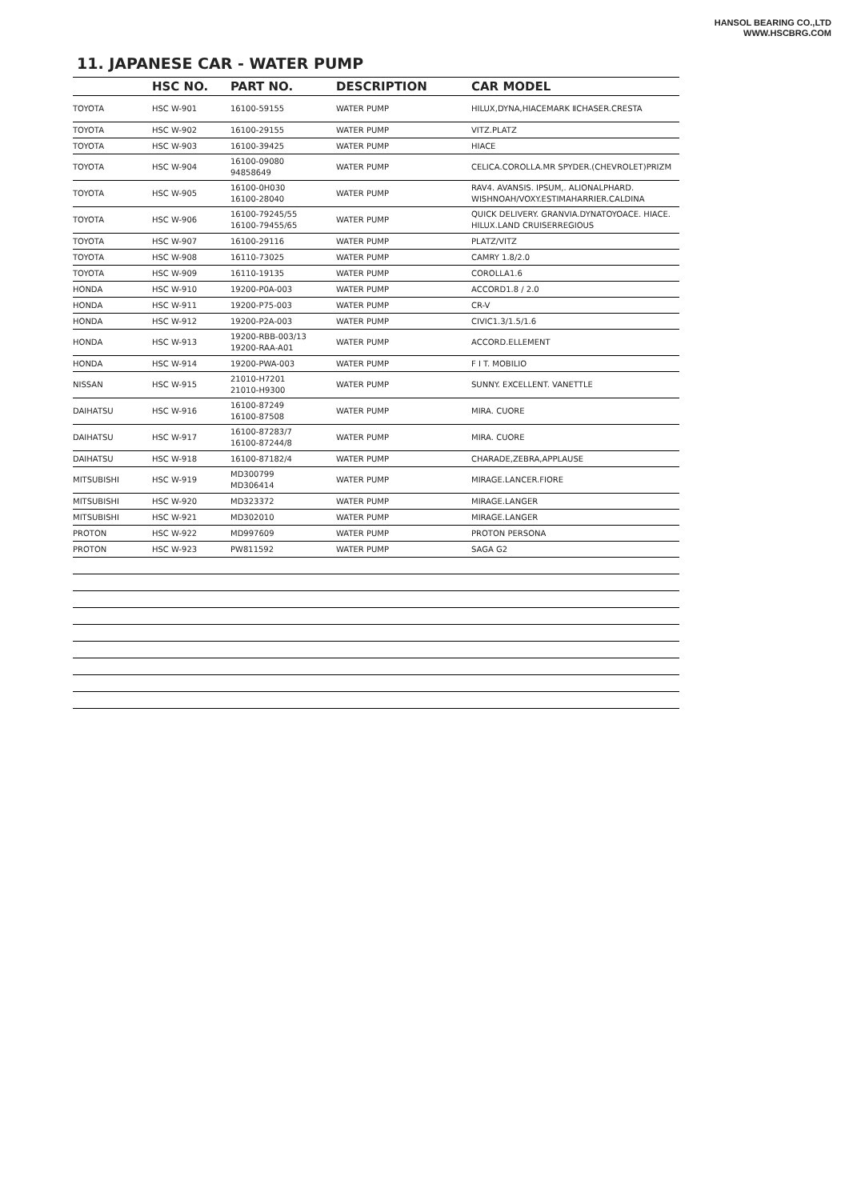HANSOL BEARING CO.,LTD
WWW.HSCBRG.COM
11. JAPANESE CAR - WATER PUMP
| | HSC NO. | PART NO. | DESCRIPTION | CAR MODEL |
| --- | --- | --- | --- | --- |
| TOYOTA | HSC W-901 | 16100-59155 | WATER PUMP | HILUX,DYNA,HIACEMARK ⅡCHASER.CRESTA |
| TOYOTA | HSC W-902 | 16100-29155 | WATER PUMP | VITZ.PLATZ |
| TOYOTA | HSC W-903 | 16100-39425 | WATER PUMP | HIACE |
| TOYOTA | HSC W-904 | 16100-09080 94858649 | WATER PUMP | CELICA.COROLLA.MR SPYDER.(CHEVROLET)PRIZM |
| TOYOTA | HSC W-905 | 16100-0H030 16100-28040 | WATER PUMP | RAV4. AVANSIS. IPSUM,. ALIONALPHARD. WISHNOAH/VOXY.ESTIMAHARRIER.CALDINA |
| TOYOTA | HSC W-906 | 16100-79245/55 16100-79455/65 | WATER PUMP | QUICK DELIVERY. GRANVIA.DYNATOYOACE. HIACE. HILUX.LAND CRUISERREGIOUS |
| TOYOTA | HSC W-907 | 16100-29116 | WATER PUMP | PLATZ/VITZ |
| TOYOTA | HSC W-908 | 16110-73025 | WATER PUMP | CAMRY 1.8/2.0 |
| TOYOTA | HSC W-909 | 16110-19135 | WATER PUMP | COROLLA1.6 |
| HONDA | HSC W-910 | 19200-P0A-003 | WATER PUMP | ACCORD1.8 / 2.0 |
| HONDA | HSC W-911 | 19200-P75-003 | WATER PUMP | CR-V |
| HONDA | HSC W-912 | 19200-P2A-003 | WATER PUMP | CIVIC1.3/1.5/1.6 |
| HONDA | HSC W-913 | 19200-RBB-003/13 19200-RAA-A01 | WATER PUMP | ACCORD.ELLEMENT |
| HONDA | HSC W-914 | 19200-PWA-003 | WATER PUMP | F I T. MOBILIO |
| NISSAN | HSC W-915 | 21010-H7201 21010-H9300 | WATER PUMP | SUNNY. EXCELLENT. VANETTLE |
| DAIHATSU | HSC W-916 | 16100-87249 16100-87508 | WATER PUMP | MIRA. CUORE |
| DAIHATSU | HSC W-917 | 16100-87283/7 16100-87244/8 | WATER PUMP | MIRA. CUORE |
| DAIHATSU | HSC W-918 | 16100-87182/4 | WATER PUMP | CHARADE,ZEBRA,APPLAUSE |
| MITSUBISHI | HSC W-919 | MD300799 MD306414 | WATER PUMP | MIRAGE.LANCER.FIORE |
| MITSUBISHI | HSC W-920 | MD323372 | WATER PUMP | MIRAGE.LANGER |
| MITSUBISHI | HSC W-921 | MD302010 | WATER PUMP | MIRAGE.LANGER |
| PROTON | HSC W-922 | MD997609 | WATER PUMP | PROTON PERSONA |
| PROTON | HSC W-923 | PW811592 | WATER PUMP | SAGA G2 |